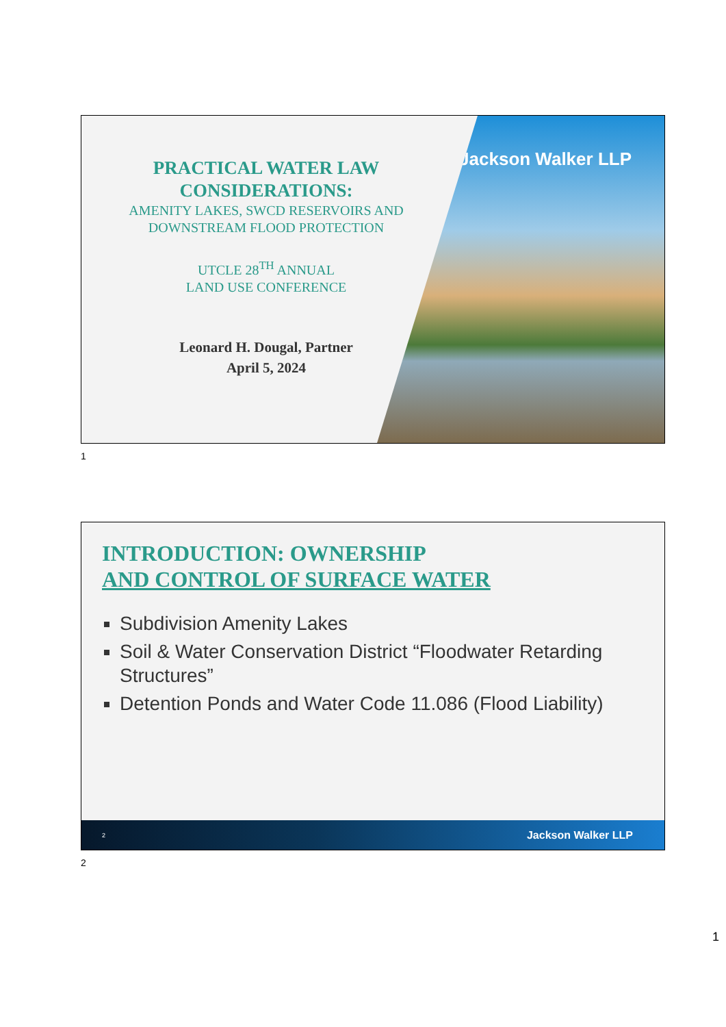Jackson Walker LLP
PRACTICAL WATER LAW CONSIDERATIONS:
AMENITY LAKES, SWCD RESERVOIRS AND DOWNSTREAM FLOOD PROTECTION
UTCLE 28<sup>TH</sup> ANNUAL
LAND USE CONFERENCE
Leonard H. Dougal, Partner
April 5, 2024
1
INTRODUCTION: OWNERSHIP
AND CONTROL OF SURFACE WATER
Subdivision Amenity Lakes
Soil & Water Conservation District “Floodwater Retarding Structures”
Detention Ponds and Water Code 11.086 (Flood Liability)
2 Jackson Walker LLP
2
1